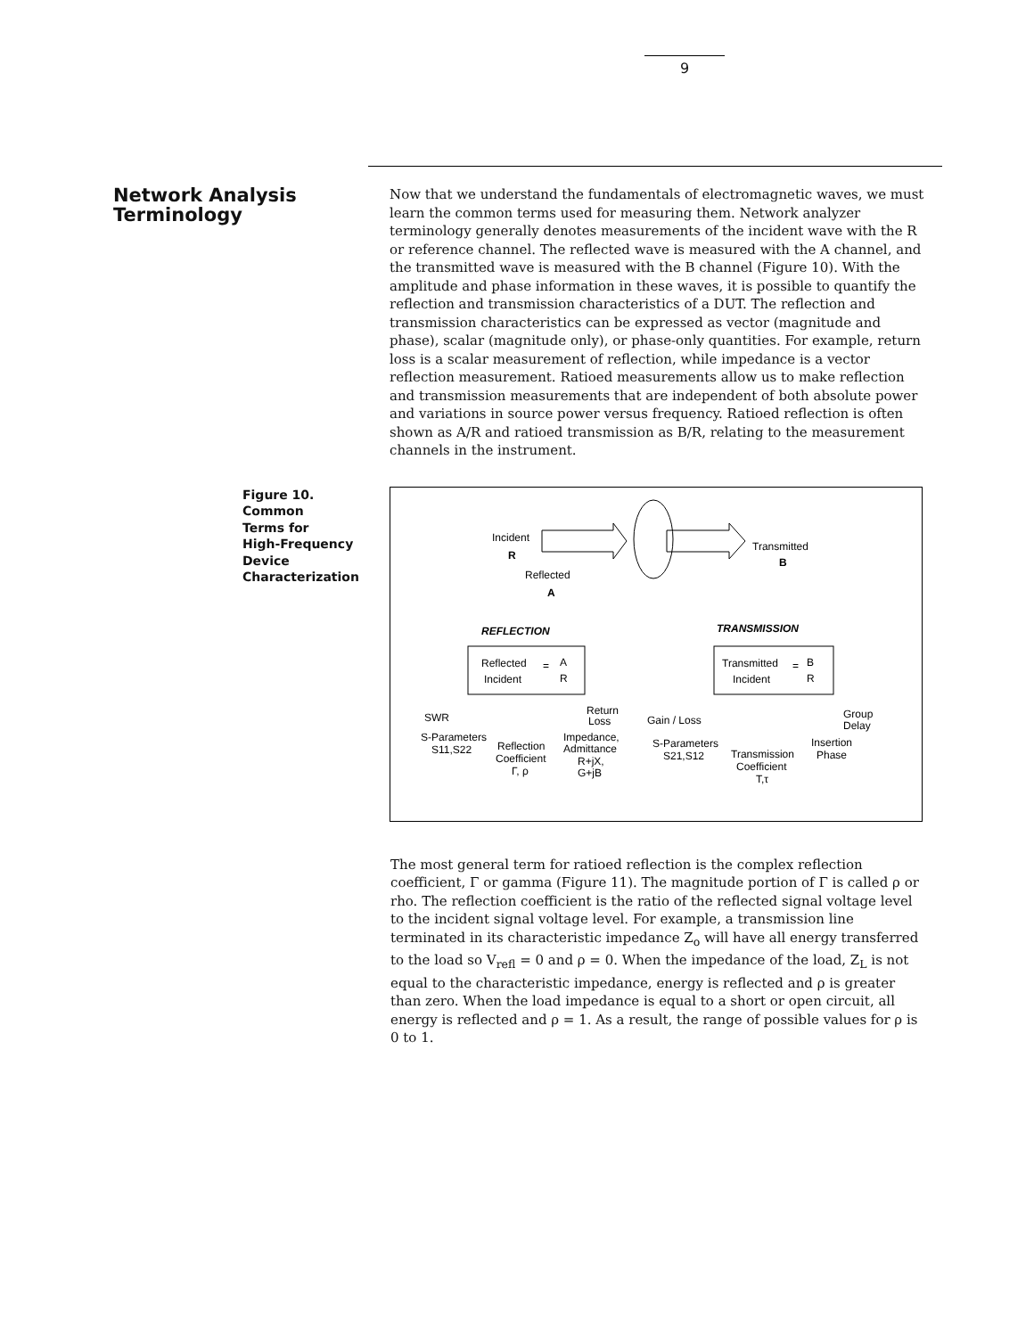9
Network Analysis Terminology
Now that we understand the fundamentals of electromagnetic waves, we must learn the common terms used for measuring them. Network analyzer terminology generally denotes measurements of the incident wave with the R or reference channel. The reflected wave is measured with the A channel, and the transmitted wave is measured with the B channel (Figure 10). With the amplitude and phase information in these waves, it is possible to quantify the reflection and transmission characteristics of a DUT. The reflection and transmission characteristics can be expressed as vector (magnitude and phase), scalar (magnitude only), or phase-only quantities. For example, return loss is a scalar measurement of reflection, while impedance is a vector reflection measurement. Ratioed measurements allow us to make reflection and transmission measurements that are independent of both absolute power and variations in source power versus frequency. Ratioed reflection is often shown as A/R and ratioed transmission as B/R, relating to the measurement channels in the instrument.
Figure 10.
Common
Terms for
High-Frequency
Device
Characterization
Incident
R
Transmitted
B
Reflected
A
REFLECTION
TRANSMISSION
Reflected
Incident
=
A
R
Transmitted
Incident
=
B
R
SWR
S-Parameters
S11,S22
Reflection
Coefficient
Γ, ρ
Return
Loss
Impedance,
Admittance
R+jX,
G+jB
Gain / Loss
S-Parameters
S21,S12
Transmission
Coefficient
T,τ
Group
Delay
Insertion
Phase
The most general term for ratioed reflection is the complex reflection coefficient, Γ or gamma (Figure 11). The magnitude portion of Γ is called ρ or rho. The reflection coefficient is the ratio of the reflected signal voltage level to the incident signal voltage level. For example, a transmission line terminated in its characteristic impedance Z<sub>o</sub> will have all energy transferred to the load so V<sub>refl</sub> = 0 and ρ = 0. When the impedance of the load, Z<sub>L</sub> is not equal to the characteristic impedance, energy is reflected and ρ is greater than zero. When the load impedance is equal to a short or open circuit, all energy is reflected and ρ = 1. As a result, the range of possible values for ρ is 0 to 1.